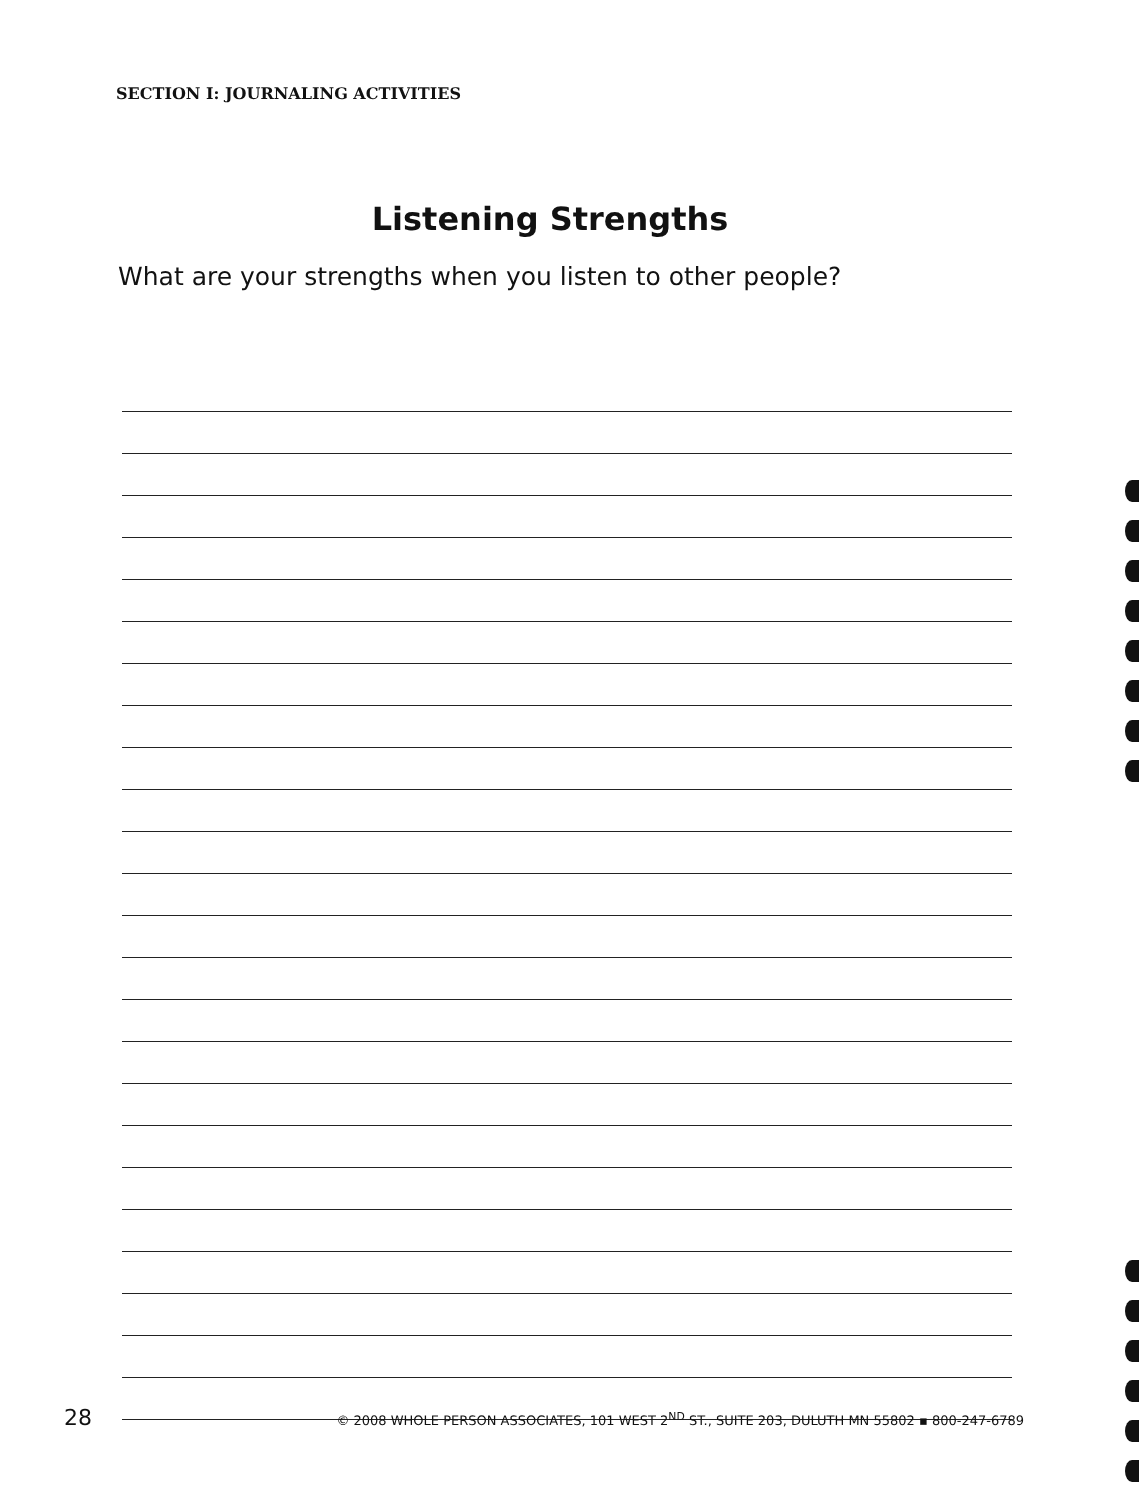SECTION I: JOURNALING ACTIVITIES
Listening Strengths
What are your strengths when you listen to other people?
28 © 2008 WHOLE PERSON ASSOCIATES, 101 WEST 2<sup>ND</sup> ST., SUITE 203, DULUTH MN 55802 ▪ 800-247-6789